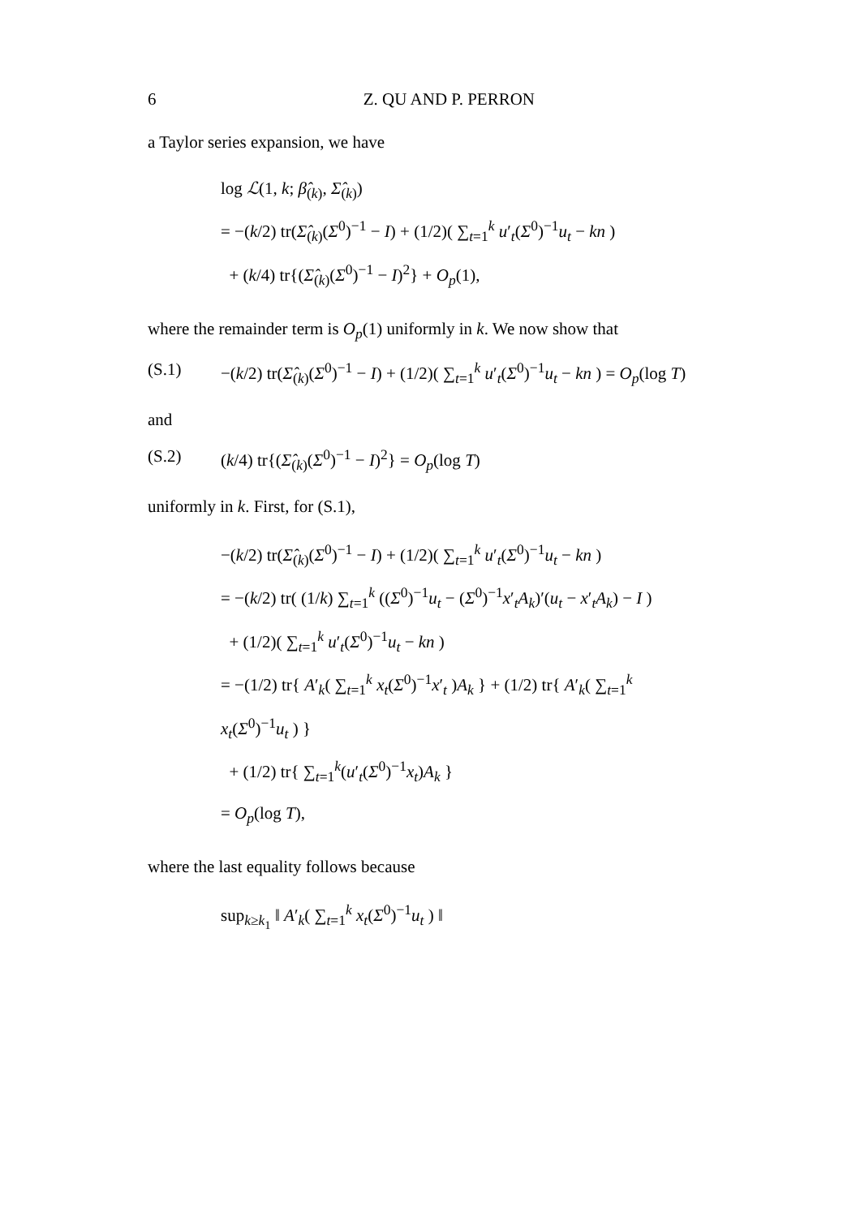6 Z. QU AND P. PERRON
a Taylor series expansion, we have
log ℒ(1, k; β̂<sub>(k)</sub>, Σ̂<sub>(k)</sub>)
= −(k/2) tr(Σ̂<sub>(k)</sub>(Σ<sup>0</sup>)<sup>−1</sup> − I) + (1/2)( ∑<sub>t=1</sub><sup>k</sup> u′<sub>t</sub>(Σ<sup>0</sup>)<sup>−1</sup>u<sub>t</sub> − kn )
+ (k/4) tr{(Σ̂<sub>(k)</sub>(Σ<sup>0</sup>)<sup>−1</sup> − I)<sup>2</sup>} + O<sub>p</sub>(1),
where the remainder term is O<sub>p</sub>(1) uniformly in k. We now show that
(S.1) −(k/2) tr(Σ̂<sub>(k)</sub>(Σ<sup>0</sup>)<sup>−1</sup> − I) + (1/2)( ∑<sub>t=1</sub><sup>k</sup> u′<sub>t</sub>(Σ<sup>0</sup>)<sup>−1</sup>u<sub>t</sub> − kn ) = O<sub>p</sub>(log T)
and
(S.2) (k/4) tr{(Σ̂<sub>(k)</sub>(Σ<sup>0</sup>)<sup>−1</sup> − I)<sup>2</sup>} = O<sub>p</sub>(log T)
uniformly in k. First, for (S.1),
−(k/2) tr(Σ̂<sub>(k)</sub>(Σ<sup>0</sup>)<sup>−1</sup> − I) + (1/2)( ∑<sub>t=1</sub><sup>k</sup> u′<sub>t</sub>(Σ<sup>0</sup>)<sup>−1</sup>u<sub>t</sub> − kn )
= −(k/2) tr( (1/k) ∑<sub>t=1</sub><sup>k</sup> ((Σ<sup>0</sup>)<sup>−1</sup>u<sub>t</sub> − (Σ<sup>0</sup>)<sup>−1</sup>x′<sub>t</sub>A<sub>k</sub>)′(u<sub>t</sub> − x′<sub>t</sub>A<sub>k</sub>) − I )
+ (1/2)( ∑<sub>t=1</sub><sup>k</sup> u′<sub>t</sub>(Σ<sup>0</sup>)<sup>−1</sup>u<sub>t</sub> − kn )
= −(1/2) tr{ A′<sub>k</sub>( ∑<sub>t=1</sub><sup>k</sup> x<sub>t</sub>(Σ<sup>0</sup>)<sup>−1</sup>x′<sub>t</sub> )A<sub>k</sub> } + (1/2) tr{ A′<sub>k</sub>( ∑<sub>t=1</sub><sup>k</sup> x<sub>t</sub>(Σ<sup>0</sup>)<sup>−1</sup>u<sub>t</sub> ) }
+ (1/2) tr{ ∑<sub>t=1</sub><sup>k</sup>(u′<sub>t</sub>(Σ<sup>0</sup>)<sup>−1</sup>x<sub>t</sub>)A<sub>k</sub> }
= O<sub>p</sub>(log T),
where the last equality follows because
sup<sub>k≥k<sub>1</sub></sub> ‖ A′<sub>k</sub>( ∑<sub>t=1</sub><sup>k</sup> x<sub>t</sub>(Σ<sup>0</sup>)<sup>−1</sup>u<sub>t</sub> ) ‖